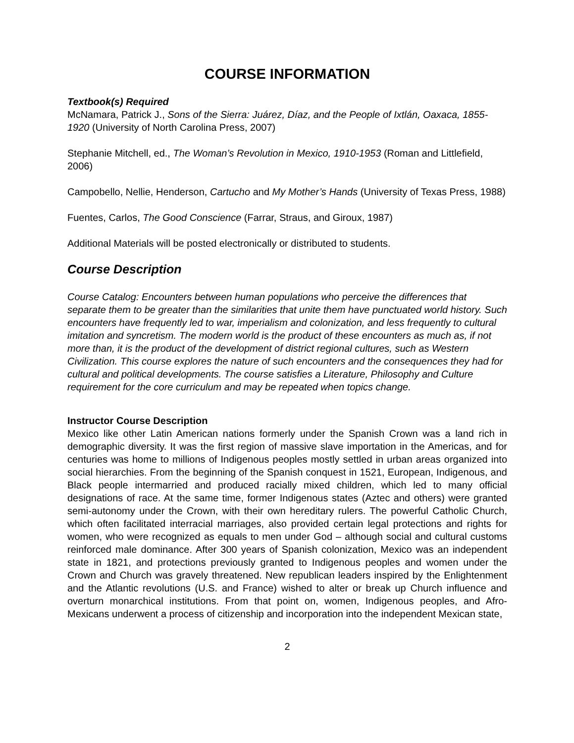COURSE INFORMATION
Textbook(s) Required
McNamara, Patrick J., Sons of the Sierra: Juárez, Díaz, and the People of Ixtlán, Oaxaca, 1855-1920 (University of North Carolina Press, 2007)
Stephanie Mitchell, ed., The Woman’s Revolution in Mexico, 1910-1953 (Roman and Littlefield, 2006)
Campobello, Nellie, Henderson, Cartucho and My Mother’s Hands (University of Texas Press, 1988)
Fuentes, Carlos, The Good Conscience (Farrar, Straus, and Giroux, 1987)
Additional Materials will be posted electronically or distributed to students.
Course Description
Course Catalog: Encounters between human populations who perceive the differences that separate them to be greater than the similarities that unite them have punctuated world history. Such encounters have frequently led to war, imperialism and colonization, and less frequently to cultural imitation and syncretism. The modern world is the product of these encounters as much as, if not more than, it is the product of the development of district regional cultures, such as Western Civilization. This course explores the nature of such encounters and the consequences they had for cultural and political developments. The course satisfies a Literature, Philosophy and Culture requirement for the core curriculum and may be repeated when topics change.
Instructor Course Description
Mexico like other Latin American nations formerly under the Spanish Crown was a land rich in demographic diversity. It was the first region of massive slave importation in the Americas, and for centuries was home to millions of Indigenous peoples mostly settled in urban areas organized into social hierarchies. From the beginning of the Spanish conquest in 1521, European, Indigenous, and Black people intermarried and produced racially mixed children, which led to many official designations of race. At the same time, former Indigenous states (Aztec and others) were granted semi-autonomy under the Crown, with their own hereditary rulers. The powerful Catholic Church, which often facilitated interracial marriages, also provided certain legal protections and rights for women, who were recognized as equals to men under God – although social and cultural customs reinforced male dominance. After 300 years of Spanish colonization, Mexico was an independent state in 1821, and protections previously granted to Indigenous peoples and women under the Crown and Church was gravely threatened. New republican leaders inspired by the Enlightenment and the Atlantic revolutions (U.S. and France) wished to alter or break up Church influence and overturn monarchical institutions. From that point on, women, Indigenous peoples, and Afro-Mexicans underwent a process of citizenship and incorporation into the independent Mexican state,
2